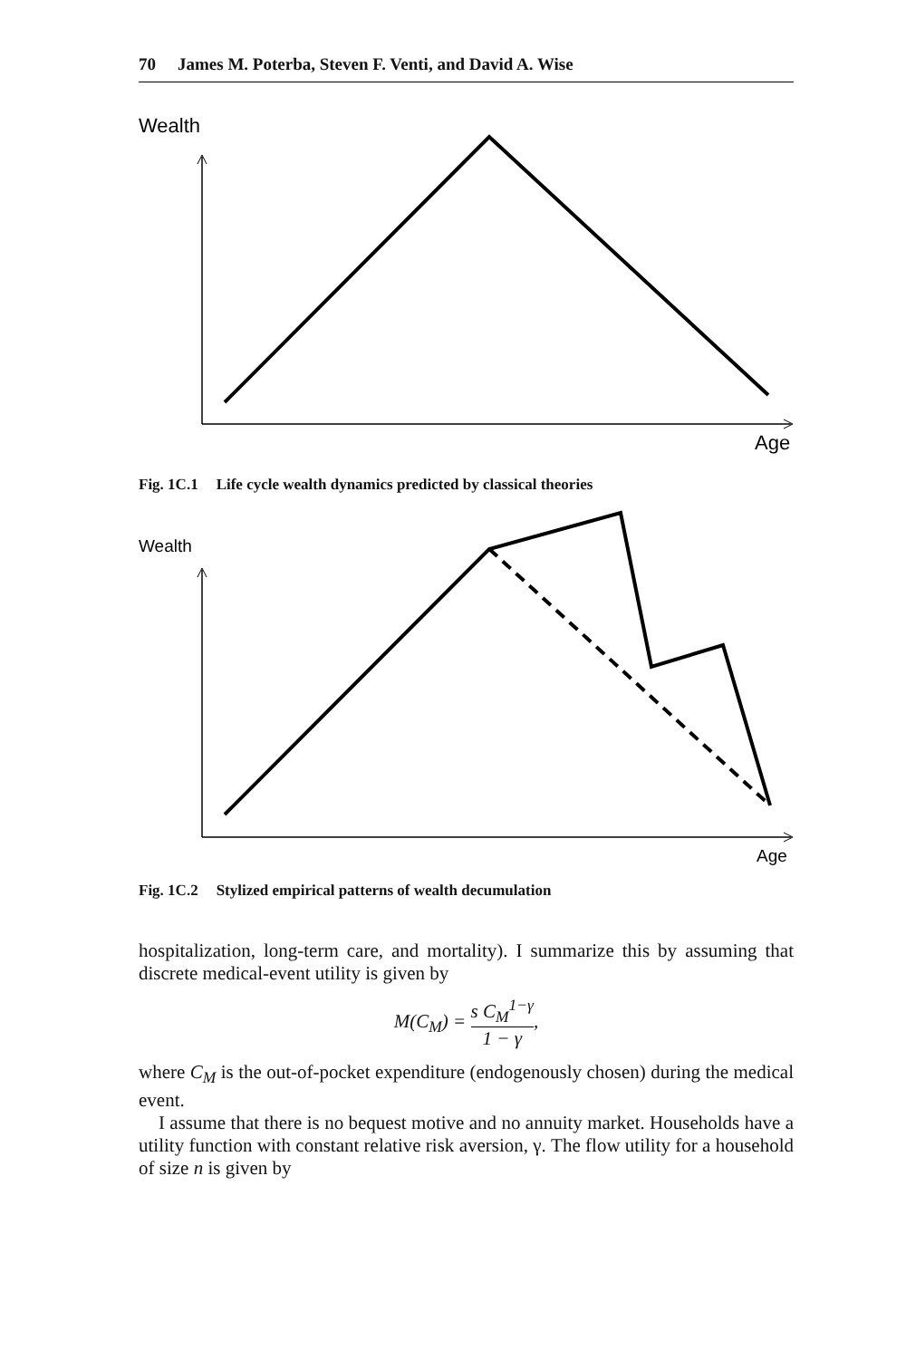70 James M. Poterba, Steven F. Venti, and David A. Wise
Wealth
Age
Fig. 1C.1 Life cycle wealth dynamics predicted by classical theories
Wealth
Age
Fig. 1C.2 Stylized empirical patterns of wealth decumulation
hospitalization, long-term care, and mortality). I summarize this by assuming that discrete medical-event utility is given by
M(C<sub>M</sub>) =
s C<sub>M</sub><sup>1−γ</sup>
1 − γ
,
where C<sub>M</sub> is the out-of-pocket expenditure (endogenously chosen) during the medical event.
I assume that there is no bequest motive and no annuity market. Households have a utility function with constant relative risk aversion, γ. The flow utility for a household of size n is given by